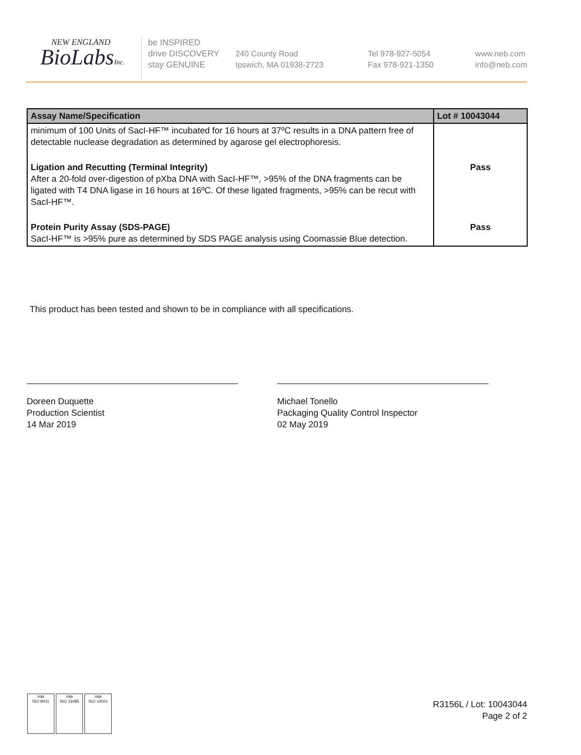NEW ENGLAND
BioLabsInc.
be INSPIRED
drive DISCOVERY
stay GENUINE
240 County Road
Ipswich, MA 01938-2723
Tel 978-927-5054
Fax 978-921-1350
www.neb.com
info@neb.com
| Assay Name/Specification | Lot # 10043044 |
| --- | --- |
| minimum of 100 Units of SacI-HF™ incubated for 16 hours at 37ºC results in a DNA pattern free of detectable nuclease degradation as determined by agarose gel electrophoresis. | |
| Ligation and Recutting (Terminal Integrity) After a 20-fold over-digestion of pXba DNA with SacI-HF™, >95% of the DNA fragments can be ligated with T4 DNA ligase in 16 hours at 16ºC. Of these ligated fragments, >95% can be recut with SacI-HF™. | Pass |
| Protein Purity Assay (SDS-PAGE) SacI-HF™ is >95% pure as determined by SDS PAGE analysis using Coomassie Blue detection. | Pass |
This product has been tested and shown to be in compliance with all specifications.
Doreen Duquette
Production Scientist
14 Mar 2019
Michael Tonello
Packaging Quality Control Inspector
02 May 2019
nqa
ISO 9001
nqa
ISO 13485
nqa
ISO 14001
R3156L / Lot: 10043044
Page 2 of 2